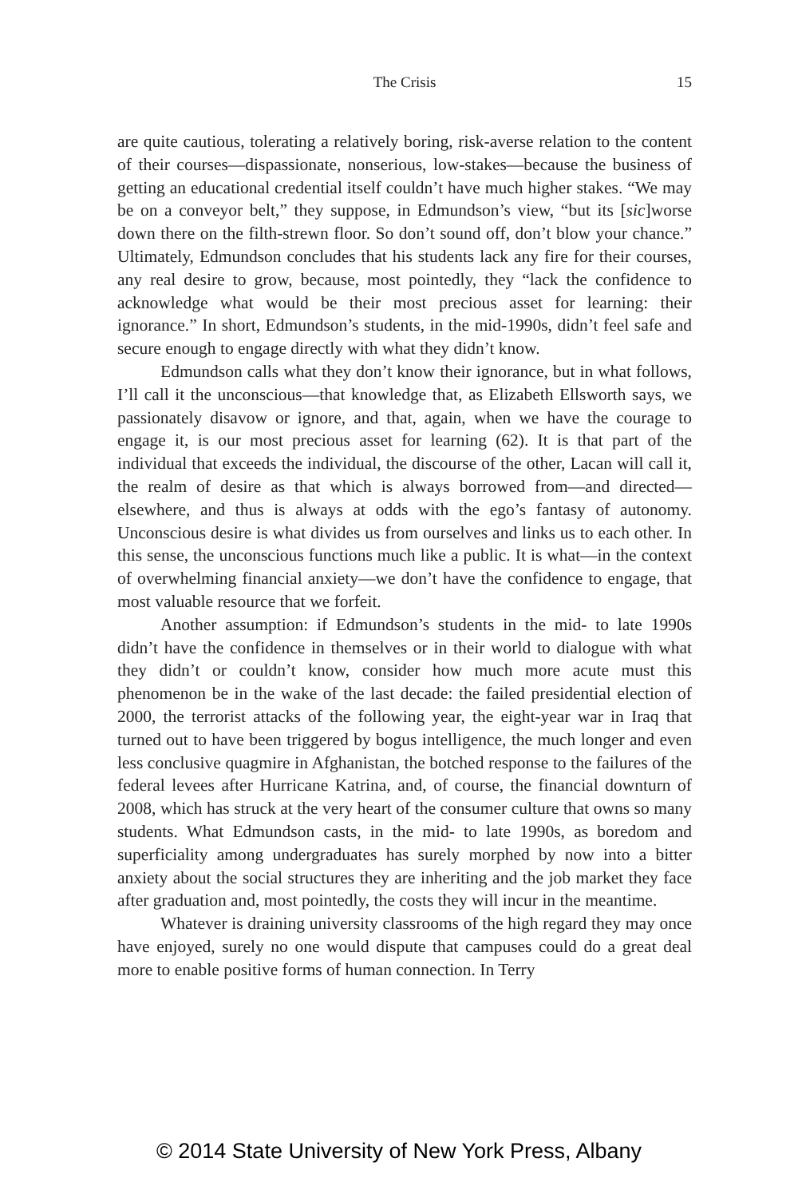The Crisis
15
are quite cautious, tolerating a relatively boring, risk-averse relation to the content of their courses—dispassionate, nonserious, low-stakes—because the business of getting an educational credential itself couldn’t have much higher stakes. “We may be on a conveyor belt,” they suppose, in Edmundson’s view, “but its [sic]worse down there on the filth-strewn floor. So don’t sound off, don’t blow your chance.” Ultimately, Edmundson concludes that his students lack any fire for their courses, any real desire to grow, because, most pointedly, they “lack the confidence to acknowledge what would be their most precious asset for learning: their ignorance.” In short, Edmundson’s students, in the mid-1990s, didn’t feel safe and secure enough to engage directly with what they didn’t know.
Edmundson calls what they don’t know their ignorance, but in what follows, I’ll call it the unconscious—that knowledge that, as Elizabeth Ellsworth says, we passionately disavow or ignore, and that, again, when we have the courage to engage it, is our most precious asset for learning (62). It is that part of the individual that exceeds the individual, the discourse of the other, Lacan will call it, the realm of desire as that which is always borrowed from—and directed—elsewhere, and thus is always at odds with the ego’s fantasy of autonomy. Unconscious desire is what divides us from ourselves and links us to each other. In this sense, the unconscious functions much like a public. It is what—in the context of overwhelming financial anxiety—we don’t have the confidence to engage, that most valuable resource that we forfeit.
Another assumption: if Edmundson’s students in the mid- to late 1990s didn’t have the confidence in themselves or in their world to dialogue with what they didn’t or couldn’t know, consider how much more acute must this phenomenon be in the wake of the last decade: the failed presidential election of 2000, the terrorist attacks of the following year, the eight-year war in Iraq that turned out to have been triggered by bogus intelligence, the much longer and even less conclusive quagmire in Afghanistan, the botched response to the failures of the federal levees after Hurricane Katrina, and, of course, the financial downturn of 2008, which has struck at the very heart of the consumer culture that owns so many students. What Edmundson casts, in the mid- to late 1990s, as boredom and superficiality among undergraduates has surely morphed by now into a bitter anxiety about the social structures they are inheriting and the job market they face after graduation and, most pointedly, the costs they will incur in the meantime.
Whatever is draining university classrooms of the high regard they may once have enjoyed, surely no one would dispute that campuses could do a great deal more to enable positive forms of human connection. In Terry
© 2014 State University of New York Press, Albany